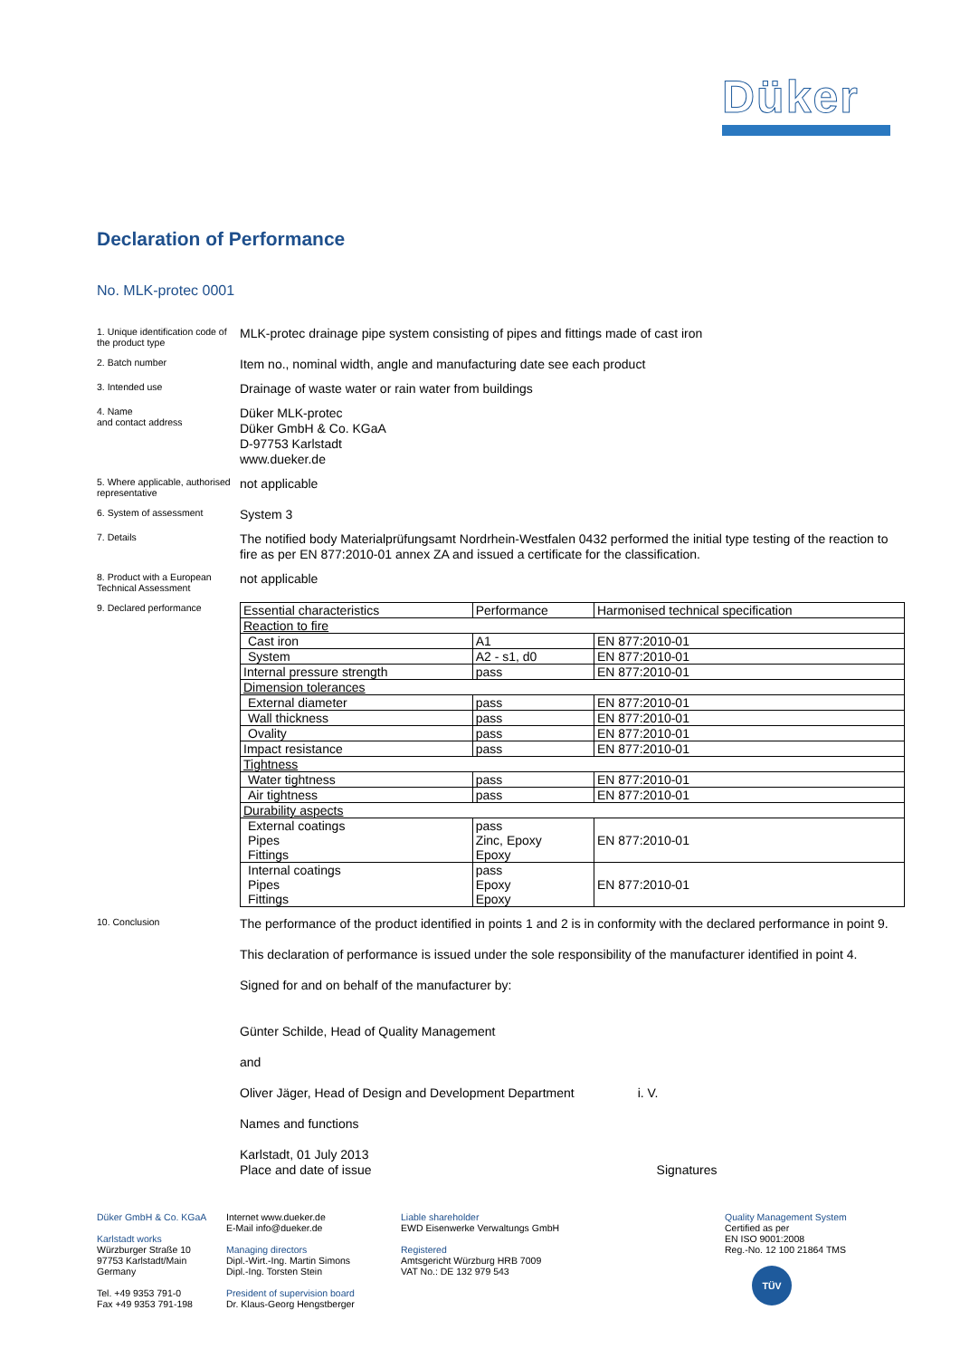Düker
Declaration of Performance
No. MLK-protec 0001
1. Unique identification code of the product type
MLK-protec drainage pipe system consisting of pipes and fittings made of cast iron
2. Batch number
Item no., nominal width, angle and manufacturing date see each product
3. Intended use
Drainage of waste water or rain water from buildings
4. Name
and contact address
Düker MLK-protec
Düker GmbH & Co. KGaA
D-97753 Karlstadt
www.dueker.de
5. Where applicable, authorised representative
not applicable
6. System of assessment
System 3
7. Details
The notified body Materialprüfungsamt Nordrhein-Westfalen 0432 performed the initial type testing of the reaction to fire as per EN 877:2010-01 annex ZA and issued a certificate for the classification.
8. Product with a European Technical Assessment
not applicable
9. Declared performance
| Essential characteristics | Performance | Harmonised technical specification |
| Reaction to fire | | |
| Cast iron | A1 | EN 877:2010-01 |
| System | A2 - s1, d0 | EN 877:2010-01 |
| Internal pressure strength | pass | EN 877:2010-01 |
| Dimension tolerances | | |
| External diameter | pass | EN 877:2010-01 |
| Wall thickness | pass | EN 877:2010-01 |
| Ovality | pass | EN 877:2010-01 |
| Impact resistance | pass | EN 877:2010-01 |
| Tightness | | |
| Water tightness | pass | EN 877:2010-01 |
| Air tightness | pass | EN 877:2010-01 |
| Durability aspects | | |
| External coatings Pipes Fittings | pass Zinc, Epoxy Epoxy | EN 877:2010-01 |
| Internal coatings Pipes Fittings | pass Epoxy Epoxy | EN 877:2010-01 |
10. Conclusion
The performance of the product identified in points 1 and 2 is in conformity with the declared performance in point 9.
This declaration of performance is issued under the sole responsibility of the manufacturer identified in point 4.
Signed for and on behalf of the manufacturer by:
Günter Schilde, Head of Quality Management
and
Oliver Jäger, Head of Design and Development Department i. V.
Names and functions
Karlstadt, 01 July 2013
Place and date of issue Signatures
Düker GmbH & Co. KGaA
Karlstadt works
Würzburger Straße 10
97753 Karlstadt/Main
Germany
Tel. +49 9353 791-0
Fax +49 9353 791-198
Internet www.dueker.de
E-Mail info@dueker.de
Managing directors
Dipl.-Wirt.-Ing. Martin Simons
Dipl.-Ing. Torsten Stein
President of supervision board
Dr. Klaus-Georg Hengstberger
Liable shareholder
EWD Eisenwerke Verwaltungs GmbH
Registered
Amtsgericht Würzburg HRB 7009
VAT No.: DE 132 979 543
Quality Management System
Certified as per
EN ISO 9001:2008
Reg.-No. 12 100 21864 TMS
TÜV